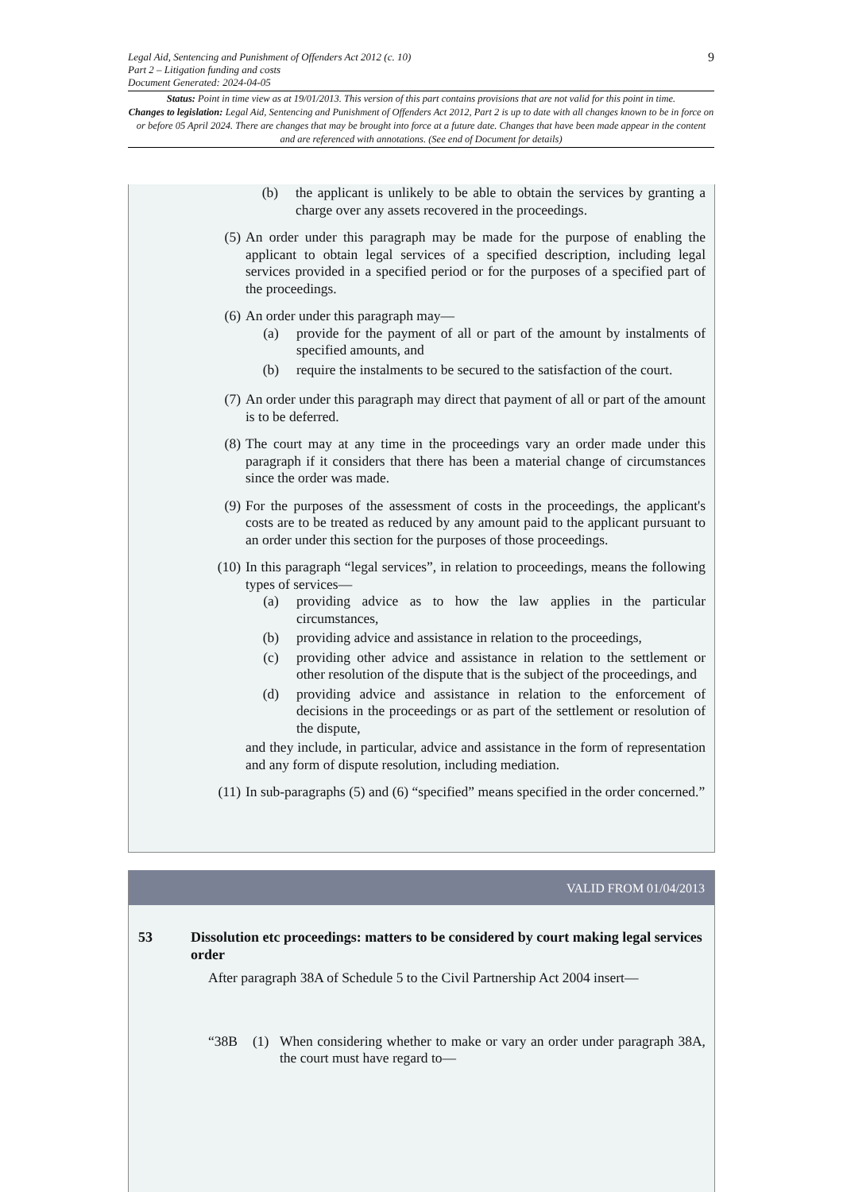9
Legal Aid, Sentencing and Punishment of Offenders Act 2012 (c. 10)
Part 2 – Litigation funding and costs
Document Generated: 2024-04-05
Status: Point in time view as at 19/01/2013. This version of this part contains provisions that are not valid for this point in time.
Changes to legislation: Legal Aid, Sentencing and Punishment of Offenders Act 2012, Part 2 is up to date with all changes known to be in force on or before 05 April 2024. There are changes that may be brought into force at a future date. Changes that have been made appear in the content and are referenced with annotations. (See end of Document for details)
(b) the applicant is unlikely to be able to obtain the services by granting a charge over any assets recovered in the proceedings.
(5) An order under this paragraph may be made for the purpose of enabling the applicant to obtain legal services of a specified description, including legal services provided in a specified period or for the purposes of a specified part of the proceedings.
(6) An order under this paragraph may—
(a) provide for the payment of all or part of the amount by instalments of specified amounts, and
(b) require the instalments to be secured to the satisfaction of the court.
(7) An order under this paragraph may direct that payment of all or part of the amount is to be deferred.
(8) The court may at any time in the proceedings vary an order made under this paragraph if it considers that there has been a material change of circumstances since the order was made.
(9) For the purposes of the assessment of costs in the proceedings, the applicant's costs are to be treated as reduced by any amount paid to the applicant pursuant to an order under this section for the purposes of those proceedings.
(10) In this paragraph “legal services”, in relation to proceedings, means the following types of services—
(a) providing advice as to how the law applies in the particular circumstances,
(b) providing advice and assistance in relation to the proceedings,
(c) providing other advice and assistance in relation to the settlement or other resolution of the dispute that is the subject of the proceedings, and
(d) providing advice and assistance in relation to the enforcement of decisions in the proceedings or as part of the settlement or resolution of the dispute,
and they include, in particular, advice and assistance in the form of representation and any form of dispute resolution, including mediation.
(11) In sub-paragraphs (5) and (6) “specified” means specified in the order concerned.”
VALID FROM 01/04/2013
53 Dissolution etc proceedings: matters to be considered by court making legal services order
After paragraph 38A of Schedule 5 to the Civil Partnership Act 2004 insert—
“38B (1) When considering whether to make or vary an order under paragraph 38A, the court must have regard to—